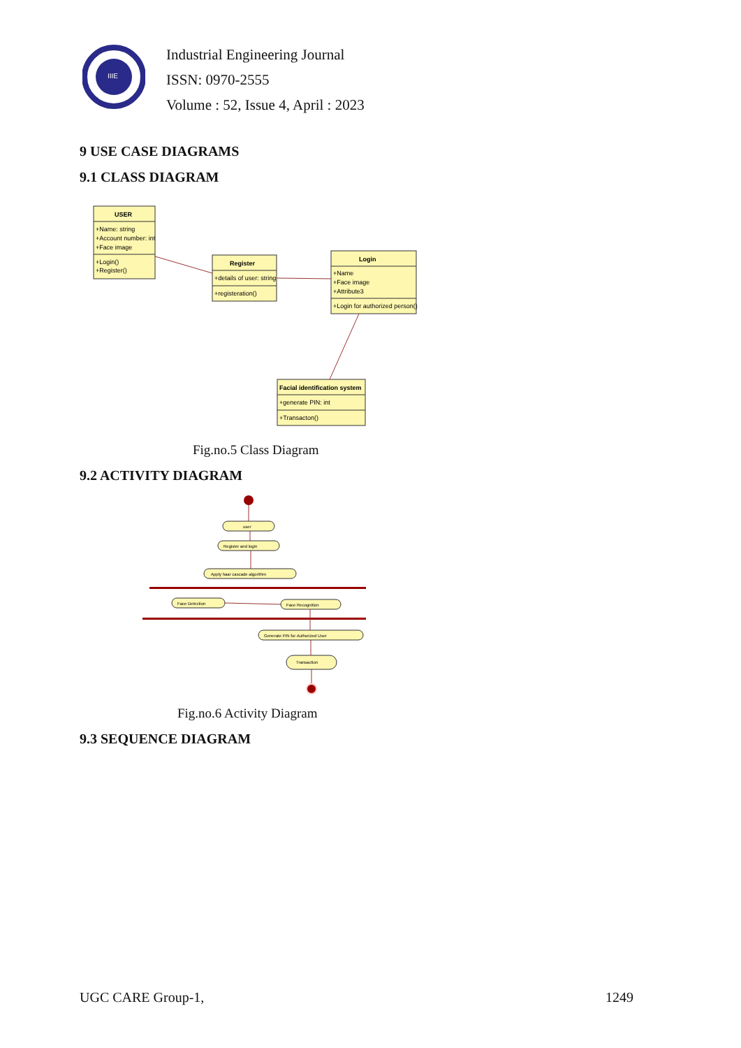IIIE
Industrial Engineering Journal
ISSN: 0970-2555
Volume : 52, Issue 4, April : 2023
9 USE CASE DIAGRAMS
9.1 CLASS DIAGRAM
USER
+Name: string
+Account number: int
+Face image
+Login()
+Register()
Register
+details of user: string
+registeration()
Login
+Name
+Face image
+Attribute3
+Login for authorized person()
Facial identification system
+generate PIN: int
+Transacton()
Fig.no.5 Class Diagram
9.2 ACTIVITY DIAGRAM
user
Register and login
Apply haar cascade algorithm
Face Detection
Face Recognition
Generate PIN for Authorized User
Transaction
Fig.no.6 Activity Diagram
9.3 SEQUENCE DIAGRAM
UGC CARE Group-1, 1249